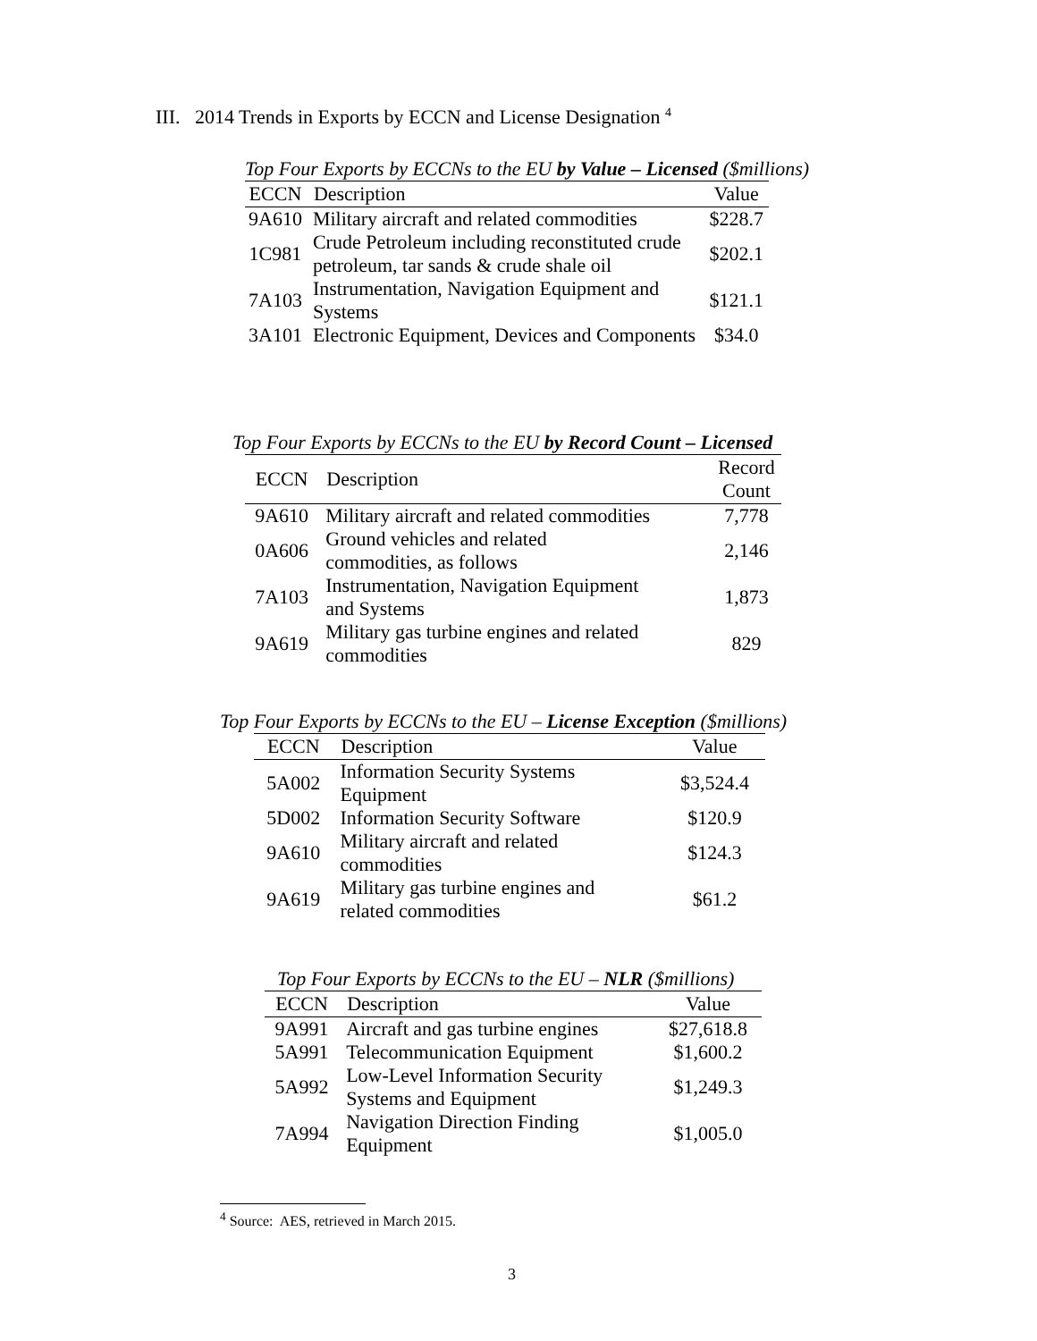III. 2014 Trends in Exports by ECCN and License Designation <sup>4</sup>
Top Four Exports by ECCNs to the EU by Value – Licensed ($millions)
| ECCN | Description | Value |
| --- | --- | --- |
| 9A610 | Military aircraft and related commodities | $228.7 |
| 1C981 | Crude Petroleum including reconstituted crude petroleum, tar sands & crude shale oil | $202.1 |
| 7A103 | Instrumentation, Navigation Equipment and Systems | $121.1 |
| 3A101 | Electronic Equipment, Devices and Components | $34.0 |
Top Four Exports by ECCNs to the EU by Record Count – Licensed
| ECCN | Description | Record Count |
| --- | --- | --- |
| 9A610 | Military aircraft and related commodities | 7,778 |
| 0A606 | Ground vehicles and related commodities, as follows | 2,146 |
| 7A103 | Instrumentation, Navigation Equipment and Systems | 1,873 |
| 9A619 | Military gas turbine engines and related commodities | 829 |
Top Four Exports by ECCNs to the EU – License Exception ($millions)
| ECCN | Description | Value |
| --- | --- | --- |
| 5A002 | Information Security Systems Equipment | $3,524.4 |
| 5D002 | Information Security Software | $120.9 |
| 9A610 | Military aircraft and related commodities | $124.3 |
| 9A619 | Military gas turbine engines and related commodities | $61.2 |
Top Four Exports by ECCNs to the EU – NLR ($millions)
| ECCN | Description | Value |
| --- | --- | --- |
| 9A991 | Aircraft and gas turbine engines | $27,618.8 |
| 5A991 | Telecommunication Equipment | $1,600.2 |
| 5A992 | Low-Level Information Security Systems and Equipment | $1,249.3 |
| 7A994 | Navigation Direction Finding Equipment | $1,005.0 |
<sup>4</sup> Source: AES, retrieved in March 2015.
3